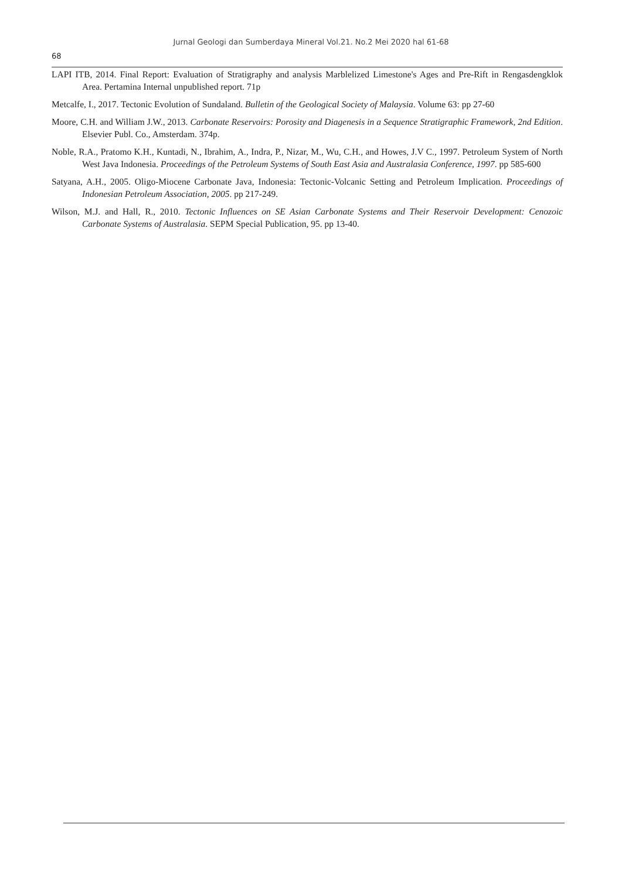Jurnal Geologi dan Sumberdaya Mineral Vol.21. No.2 Mei 2020 hal 61-68
68
LAPI ITB, 2014. Final Report: Evaluation of Stratigraphy and analysis Marblelized Limestone's Ages and Pre-Rift in Rengasdengklok Area. Pertamina Internal unpublished report. 71p
Metcalfe, I., 2017. Tectonic Evolution of Sundaland. Bulletin of the Geological Society of Malaysia. Volume 63: pp 27-60
Moore, C.H. and William J.W., 2013. Carbonate Reservoirs: Porosity and Diagenesis in a Sequence Stratigraphic Framework, 2nd Edition. Elsevier Publ. Co., Amsterdam. 374p.
Noble, R.A., Pratomo K.H., Kuntadi, N., Ibrahim, A., Indra, P., Nizar, M., Wu, C.H., and Howes, J.V C., 1997. Petroleum System of North West Java Indonesia. Proceedings of the Petroleum Systems of South East Asia and Australasia Conference, 1997. pp 585-600
Satyana, A.H., 2005. Oligo-Miocene Carbonate Java, Indonesia: Tectonic-Volcanic Setting and Petroleum Implication. Proceedings of Indonesian Petroleum Association, 2005. pp 217-249.
Wilson, M.J. and Hall, R., 2010. Tectonic Influences on SE Asian Carbonate Systems and Their Reservoir Development: Cenozoic Carbonate Systems of Australasia. SEPM Special Publication, 95. pp 13-40.